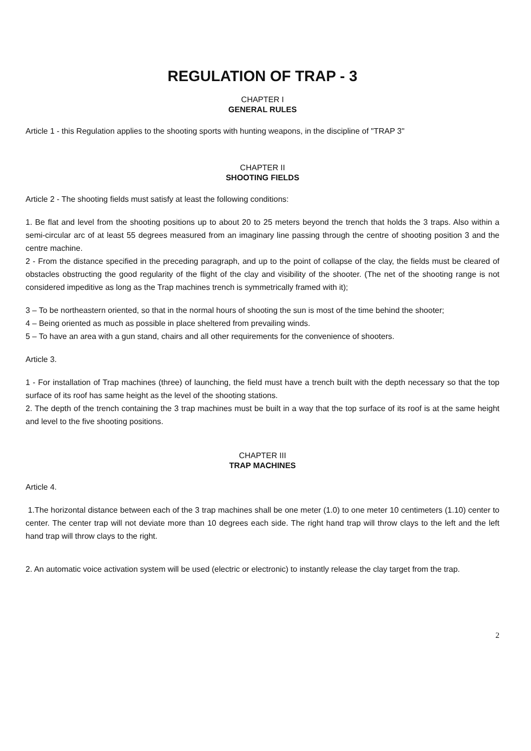REGULATION OF TRAP - 3
CHAPTER I
GENERAL RULES
Article 1 - this Regulation applies to the shooting sports with hunting weapons, in the discipline of "TRAP 3"
CHAPTER II
SHOOTING FIELDS
Article 2 - The shooting fields must satisfy at least the following conditions:
1. Be flat and level from the shooting positions up to about 20 to 25 meters beyond the trench that holds the 3 traps. Also within a semi-circular arc of at least 55 degrees measured from an imaginary line passing through the centre of shooting position 3 and the centre machine.
2 - From the distance specified in the preceding paragraph, and up to the point of collapse of the clay, the fields must be cleared of obstacles obstructing the good regularity of the flight of the clay and visibility of the shooter. (The net of the shooting range is not considered impeditive as long as the Trap machines trench is symmetrically framed with it);
3 – To be northeastern oriented, so that in the normal hours of shooting the sun is most of the time behind the shooter;
4 – Being oriented as much as possible in place sheltered from prevailing winds.
5 – To have an area with a gun stand, chairs and all other requirements for the convenience of shooters.
Article 3.
1 - For installation of Trap machines (three) of launching, the field must have a trench built with the depth necessary so that the top surface of its roof has same height as the level of the shooting stations.
2. The depth of the trench containing the 3 trap machines must be built in a way that the top surface of its roof is at the same height and level to the five shooting positions.
CHAPTER III
TRAP MACHINES
Article 4.
1.The horizontal distance between each of the 3 trap machines shall be one meter (1.0) to one meter 10 centimeters (1.10) center to center. The center trap will not deviate more than 10 degrees each side. The right hand trap will throw clays to the left and the left hand trap will throw clays to the right.
2. An automatic voice activation system will be used (electric or electronic) to instantly release the clay target from the trap.
2